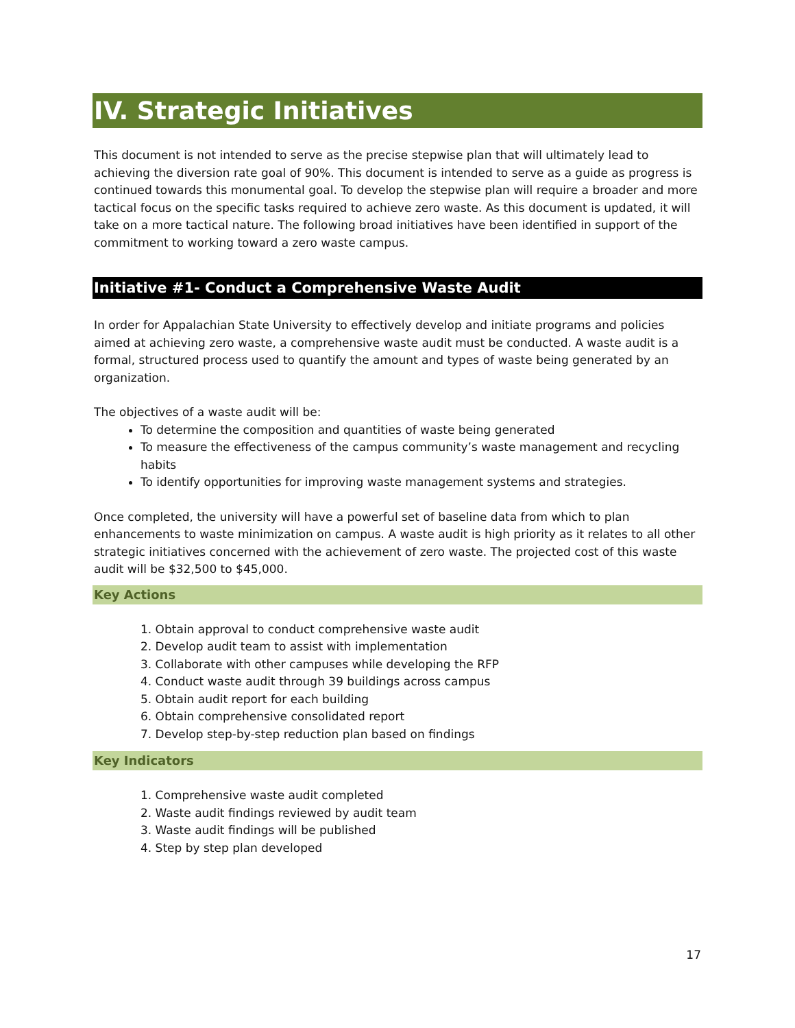IV. Strategic Initiatives
This document is not intended to serve as the precise stepwise plan that will ultimately lead to achieving the diversion rate goal of 90%. This document is intended to serve as a guide as progress is continued towards this monumental goal. To develop the stepwise plan will require a broader and more tactical focus on the specific tasks required to achieve zero waste. As this document is updated, it will take on a more tactical nature. The following broad initiatives have been identified in support of the commitment to working toward a zero waste campus.
Initiative #1- Conduct a Comprehensive Waste Audit
In order for Appalachian State University to effectively develop and initiate programs and policies aimed at achieving zero waste, a comprehensive waste audit must be conducted. A waste audit is a formal, structured process used to quantify the amount and types of waste being generated by an organization.
The objectives of a waste audit will be:
To determine the composition and quantities of waste being generated
To measure the effectiveness of the campus community’s waste management and recycling habits
To identify opportunities for improving waste management systems and strategies.
Once completed, the university will have a powerful set of baseline data from which to plan enhancements to waste minimization on campus. A waste audit is high priority as it relates to all other strategic initiatives concerned with the achievement of zero waste. The projected cost of this waste audit will be $32,500 to $45,000.
Key Actions
1. Obtain approval to conduct comprehensive waste audit
2. Develop audit team to assist with implementation
3. Collaborate with other campuses while developing the RFP
4. Conduct waste audit through 39 buildings across campus
5. Obtain audit report for each building
6. Obtain comprehensive consolidated report
7. Develop step-by-step reduction plan based on findings
Key Indicators
1. Comprehensive waste audit completed
2. Waste audit findings reviewed by audit team
3. Waste audit findings will be published
4. Step by step plan developed
17